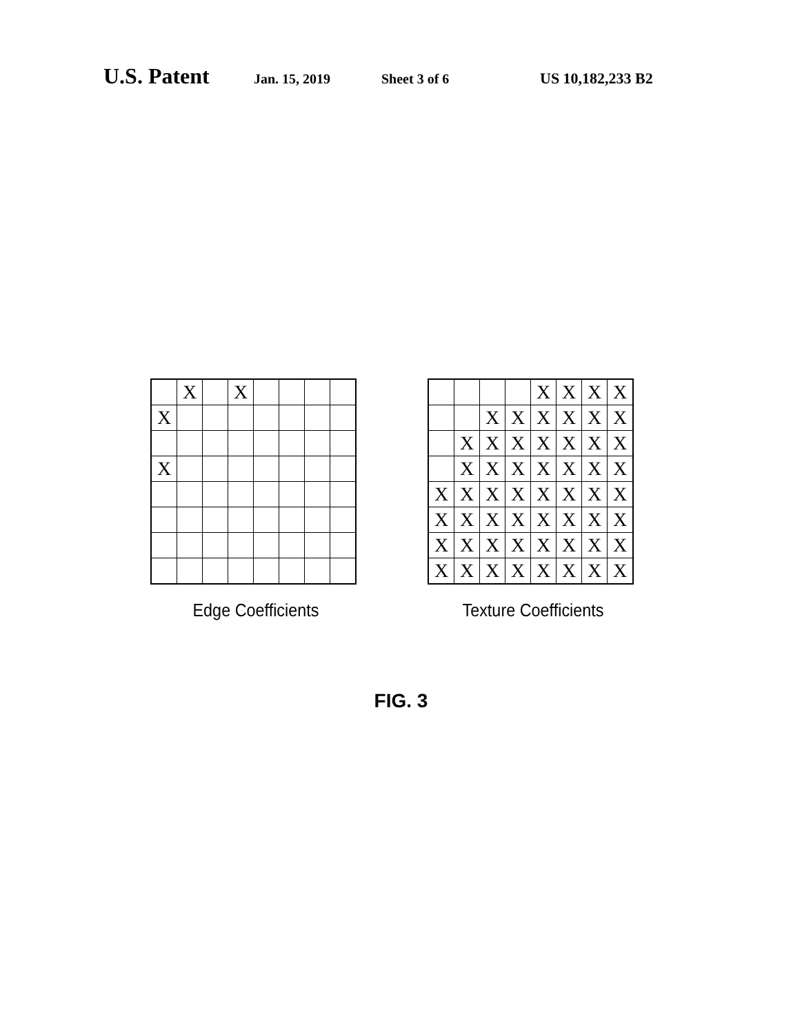U.S. Patent Jan. 15, 2019 Sheet 3 of 6 US 10,182,233 B2
| | X | | X | | | | |
| X | | | | | | | |
| X | | | | | | | |
Edge Coefficients
| | | | | X | X | X | X |
| | | X | X | X | X | X | X |
| | X | X | X | X | X | X | X |
| | X | X | X | X | X | X | X |
| X | X | X | X | X | X | X | X |
| X | X | X | X | X | X | X | X |
| X | X | X | X | X | X | X | X |
| X | X | X | X | X | X | X | X |
Texture Coefficients
FIG. 3